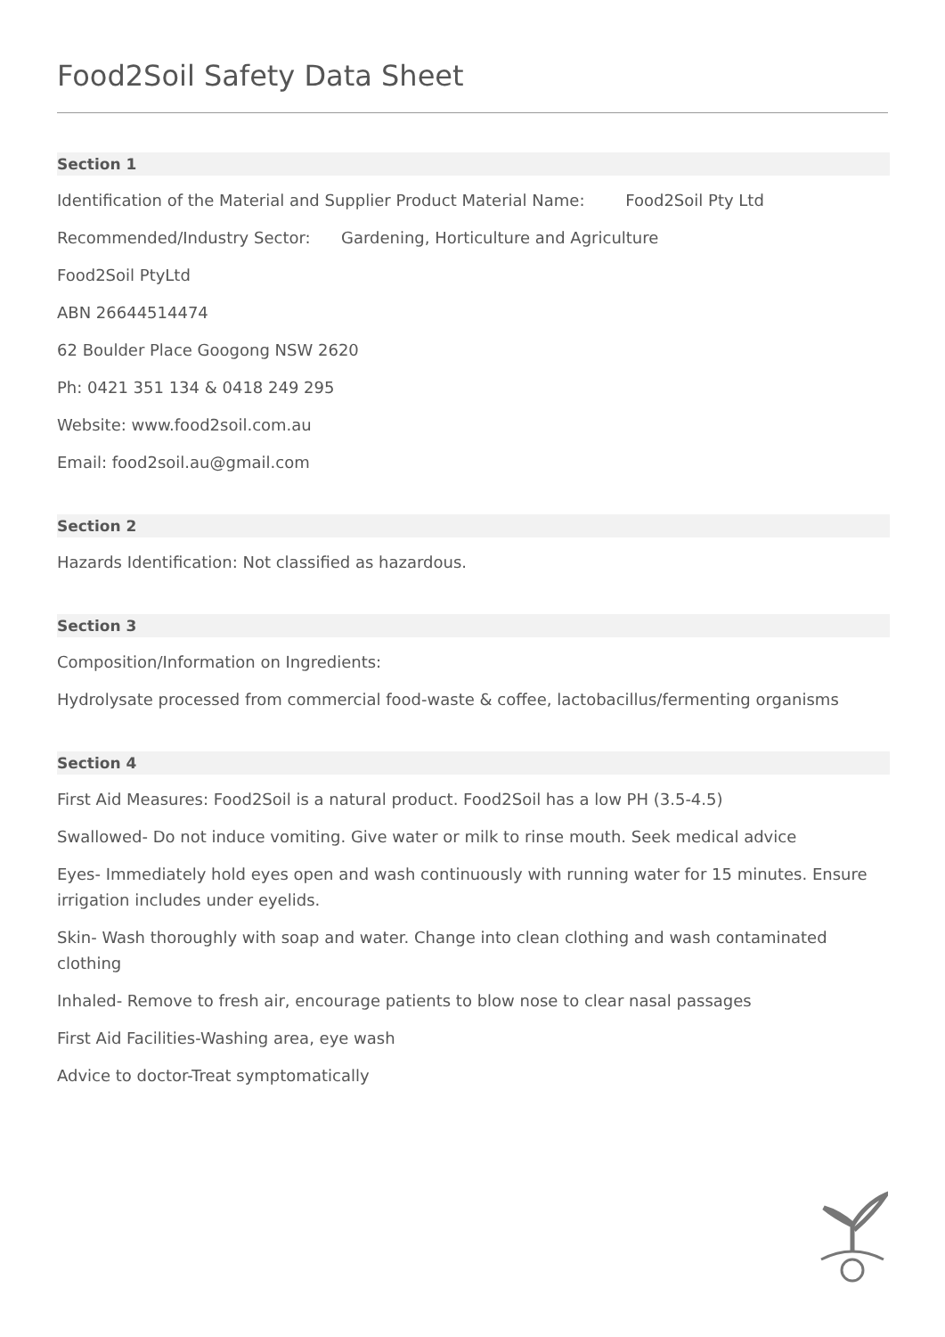Food2Soil Safety Data Sheet
Section 1
Identification of the Material and Supplier Product Material Name: Food2Soil Pty Ltd
Recommended/Industry Sector: Gardening, Horticulture and Agriculture
Food2Soil PtyLtd
ABN 26644514474
62 Boulder Place Googong NSW 2620
Ph: 0421 351 134 & 0418 249 295
Website: www.food2soil.com.au
Email: food2soil.au@gmail.com
Section 2
Hazards Identification: Not classified as hazardous.
Section 3
Composition/Information on Ingredients:
Hydrolysate processed from commercial food-waste & coffee, lactobacillus/fermenting organisms
Section 4
First Aid Measures: Food2Soil is a natural product. Food2Soil has a low PH (3.5-4.5)
Swallowed- Do not induce vomiting. Give water or milk to rinse mouth. Seek medical advice
Eyes- Immediately hold eyes open and wash continuously with running water for 15 minutes. Ensure irrigation includes under eyelids.
Skin- Wash thoroughly with soap and water. Change into clean clothing and wash contaminated clothing
Inhaled- Remove to fresh air, encourage patients to blow nose to clear nasal passages
First Aid Facilities-Washing area, eye wash
Advice to doctor-Treat symptomatically